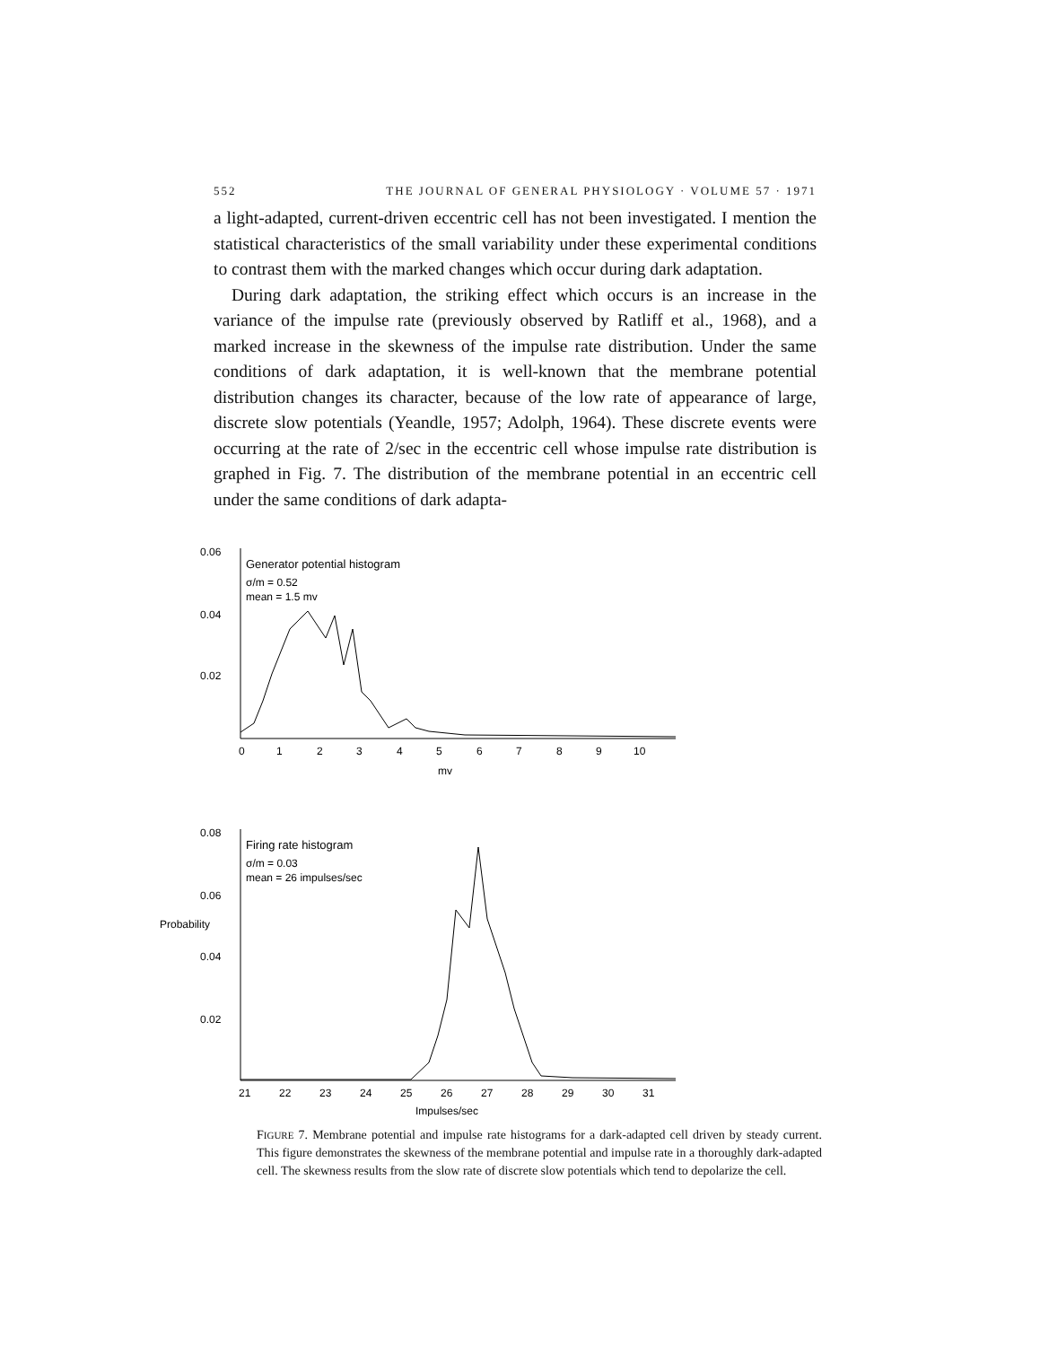552 THE JOURNAL OF GENERAL PHYSIOLOGY · VOLUME 57 · 1971
a light-adapted, current-driven eccentric cell has not been investigated. I mention the statistical characteristics of the small variability under these experimental conditions to contrast them with the marked changes which occur during dark adaptation.
During dark adaptation, the striking effect which occurs is an increase in the variance of the impulse rate (previously observed by Ratliff et al., 1968), and a marked increase in the skewness of the impulse rate distribution. Under the same conditions of dark adaptation, it is well-known that the membrane potential distribution changes its character, because of the low rate of appearance of large, discrete slow potentials (Yeandle, 1957; Adolph, 1964). These discrete events were occurring at the rate of 2/sec in the eccentric cell whose impulse rate distribution is graphed in Fig. 7. The distribution of the membrane potential in an eccentric cell under the same conditions of dark adapta-
0.06
0.04
0.02
Generator potential histogram
σ/m = 0.52
mean = 1.5 mv
0
1
2
3
4
5
6
7
8
9
10
mv
0.08
0.06
Probability
0.04
0.02
Firing rate histogram
σ/m = 0.03
mean = 26 impulses/sec
21
22
23
24
25
26
27
28
29
30
31
Impulses/sec
FIGURE 7. Membrane potential and impulse rate histograms for a dark-adapted cell driven by steady current. This figure demonstrates the skewness of the membrane potential and impulse rate in a thoroughly dark-adapted cell. The skewness results from the slow rate of discrete slow potentials which tend to depolarize the cell.